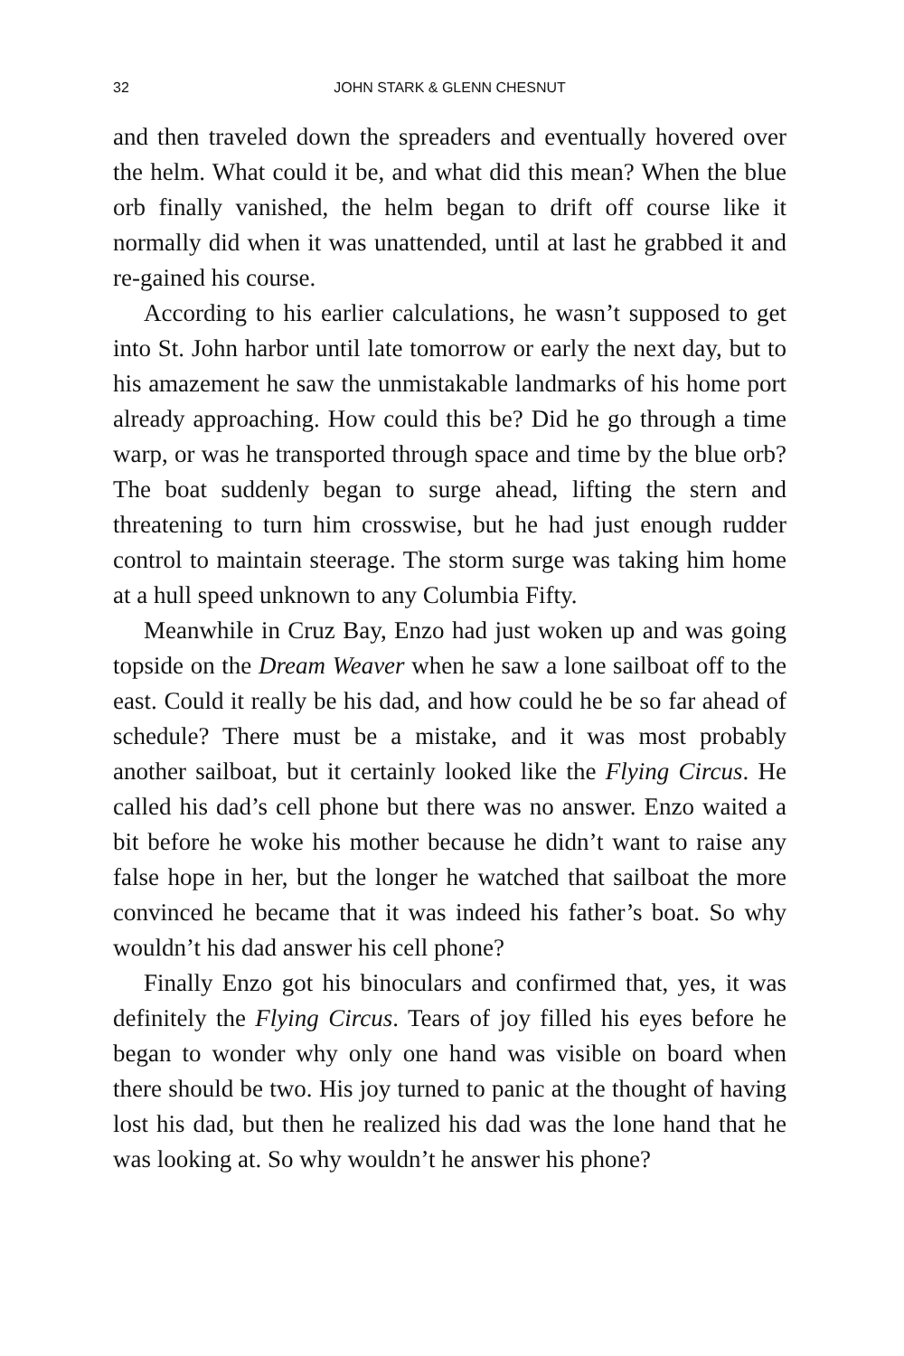32 JOHN STARK & GLENN CHESNUT
and then traveled down the spreaders and eventually hovered over the helm. What could it be, and what did this mean? When the blue orb finally vanished, the helm began to drift off course like it normally did when it was unattended, until at last he grabbed it and re-gained his course.
According to his earlier calculations, he wasn’t supposed to get into St. John harbor until late tomorrow or early the next day, but to his amazement he saw the unmistakable landmarks of his home port already approaching. How could this be? Did he go through a time warp, or was he transported through space and time by the blue orb? The boat suddenly began to surge ahead, lifting the stern and threatening to turn him crosswise, but he had just enough rudder control to maintain steerage. The storm surge was taking him home at a hull speed unknown to any Columbia Fifty.
Meanwhile in Cruz Bay, Enzo had just woken up and was going topside on the Dream Weaver when he saw a lone sailboat off to the east. Could it really be his dad, and how could he be so far ahead of schedule? There must be a mistake, and it was most probably another sailboat, but it certainly looked like the Flying Circus. He called his dad’s cell phone but there was no answer. Enzo waited a bit before he woke his mother because he didn’t want to raise any false hope in her, but the longer he watched that sailboat the more convinced he became that it was indeed his father’s boat. So why wouldn’t his dad answer his cell phone?
Finally Enzo got his binoculars and confirmed that, yes, it was definitely the Flying Circus. Tears of joy filled his eyes before he began to wonder why only one hand was visible on board when there should be two. His joy turned to panic at the thought of having lost his dad, but then he realized his dad was the lone hand that he was looking at. So why wouldn’t he answer his phone?